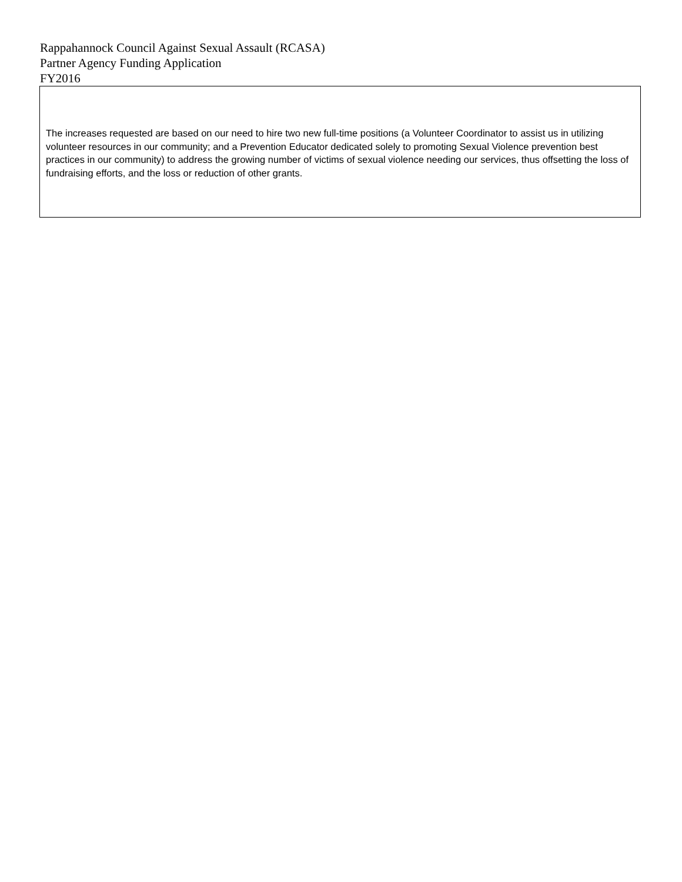Rappahannock Council Against Sexual Assault (RCASA)
Partner Agency Funding Application
FY2016
The increases requested are based on our need to hire two new full-time positions (a Volunteer Coordinator to assist us in utilizing volunteer resources in our community; and a Prevention Educator dedicated solely to promoting Sexual Violence prevention best practices in our community) to address the growing number of victims of sexual violence needing our services, thus offsetting the loss of fundraising efforts, and the loss or reduction of other grants.